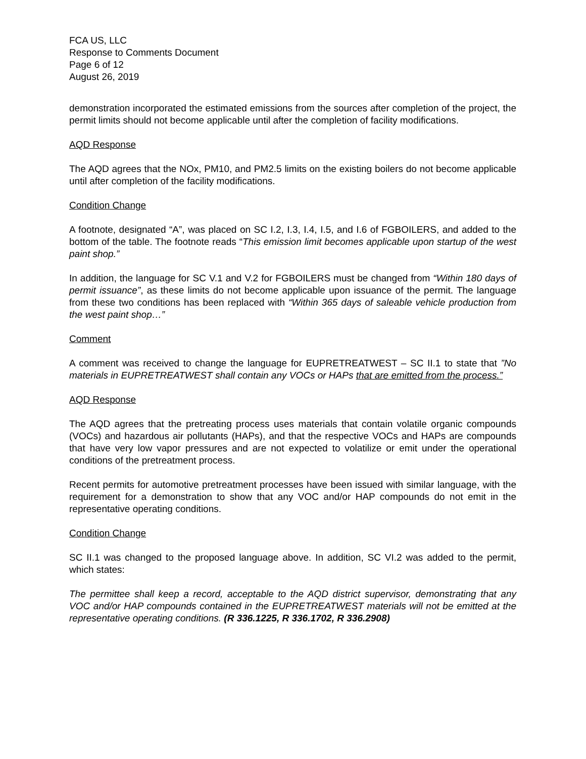FCA US, LLC
Response to Comments Document
Page 6 of 12
August 26, 2019
demonstration incorporated the estimated emissions from the sources after completion of the project, the permit limits should not become applicable until after the completion of facility modifications.
AQD Response
The AQD agrees that the NOx, PM10, and PM2.5 limits on the existing boilers do not become applicable until after completion of the facility modifications.
Condition Change
A footnote, designated “A”, was placed on SC I.2, I.3, I.4, I.5, and I.6 of FGBOILERS, and added to the bottom of the table. The footnote reads “This emission limit becomes applicable upon startup of the west paint shop.”
In addition, the language for SC V.1 and V.2 for FGBOILERS must be changed from “Within 180 days of permit issuance”, as these limits do not become applicable upon issuance of the permit. The language from these two conditions has been replaced with “Within 365 days of saleable vehicle production from the west paint shop…”
Comment
A comment was received to change the language for EUPRETREATWEST – SC II.1 to state that ”No materials in EUPRETREATWEST shall contain any VOCs or HAPs that are emitted from the process.”
AQD Response
The AQD agrees that the pretreating process uses materials that contain volatile organic compounds (VOCs) and hazardous air pollutants (HAPs), and that the respective VOCs and HAPs are compounds that have very low vapor pressures and are not expected to volatilize or emit under the operational conditions of the pretreatment process.
Recent permits for automotive pretreatment processes have been issued with similar language, with the requirement for a demonstration to show that any VOC and/or HAP compounds do not emit in the representative operating conditions.
Condition Change
SC II.1 was changed to the proposed language above. In addition, SC VI.2 was added to the permit, which states:
The permittee shall keep a record, acceptable to the AQD district supervisor, demonstrating that any VOC and/or HAP compounds contained in the EUPRETREATWEST materials will not be emitted at the representative operating conditions. (R 336.1225, R 336.1702, R 336.2908)